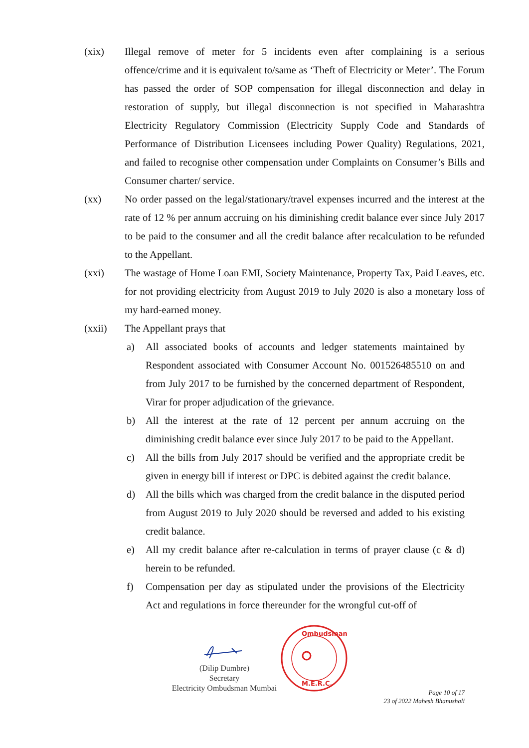(xix) Illegal remove of meter for 5 incidents even after complaining is a serious offence/crime and it is equivalent to/same as ‘Theft of Electricity or Meter’. The Forum has passed the order of SOP compensation for illegal disconnection and delay in restoration of supply, but illegal disconnection is not specified in Maharashtra Electricity Regulatory Commission (Electricity Supply Code and Standards of Performance of Distribution Licensees including Power Quality) Regulations, 2021, and failed to recognise other compensation under Complaints on Consumer’s Bills and Consumer charter/ service.
(xx) No order passed on the legal/stationary/travel expenses incurred and the interest at the rate of 12 % per annum accruing on his diminishing credit balance ever since July 2017 to be paid to the consumer and all the credit balance after recalculation to be refunded to the Appellant.
(xxi) The wastage of Home Loan EMI, Society Maintenance, Property Tax, Paid Leaves, etc. for not providing electricity from August 2019 to July 2020 is also a monetary loss of my hard-earned money.
(xxii) The Appellant prays that
a) All associated books of accounts and ledger statements maintained by Respondent associated with Consumer Account No. 001526485510 on and from July 2017 to be furnished by the concerned department of Respondent, Virar for proper adjudication of the grievance.
b) All the interest at the rate of 12 percent per annum accruing on the diminishing credit balance ever since July 2017 to be paid to the Appellant.
c) All the bills from July 2017 should be verified and the appropriate credit be given in energy bill if interest or DPC is debited against the credit balance.
d) All the bills which was charged from the credit balance in the disputed period from August 2019 to July 2020 should be reversed and added to his existing credit balance.
e) All my credit balance after re-calculation in terms of prayer clause (c & d) herein to be refunded.
f) Compensation per day as stipulated under the provisions of the Electricity Act and regulations in force thereunder for the wrongful cut-off of
(Dilip Dumbre)
Secretary
Electricity Ombudsman Mumbai
Ombudsman
M.E.R.C.
Page 10 of 17
23 of 2022 Mahesh Bhanushali